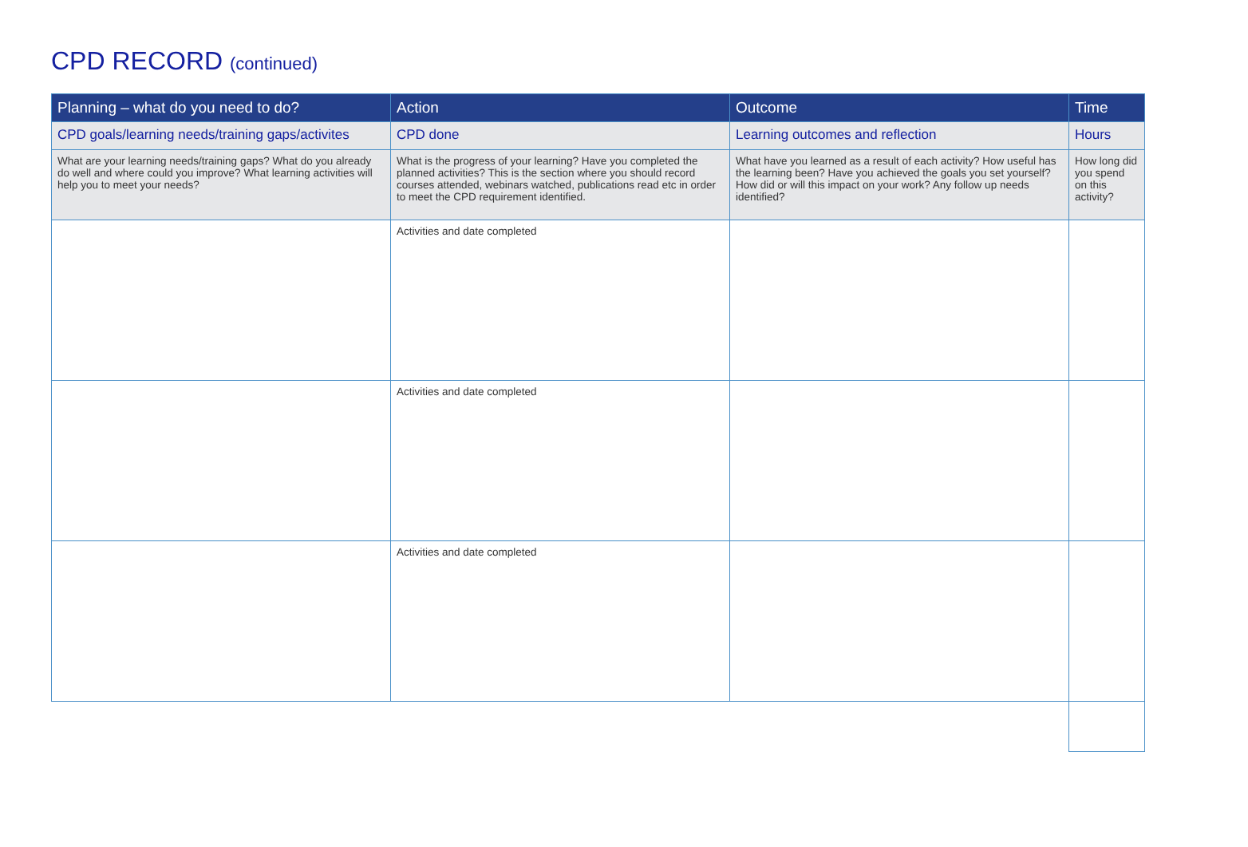CPD RECORD (continued)
| Planning – what do you need to do? | Action | Outcome | Time |
| --- | --- | --- | --- |
| CPD goals/learning needs/training gaps/activites | CPD done | Learning outcomes and reflection | Hours |
| What are your learning needs/training gaps? What do you already do well and where could you improve? What learning activities will help you to meet your needs? | What is the progress of your learning? Have you completed the planned activities? This is the section where you should record courses attended, webinars watched, publications read etc in order to meet the CPD requirement identified. | What have you learned as a result of each activity? How useful has the learning been? Have you achieved the goals you set yourself? How did or will this impact on your work? Any follow up needs identified? | How long did you spend on this activity? |
| | Activities and date completed | | |
| | Activities and date completed | | |
| | Activities and date completed | | |